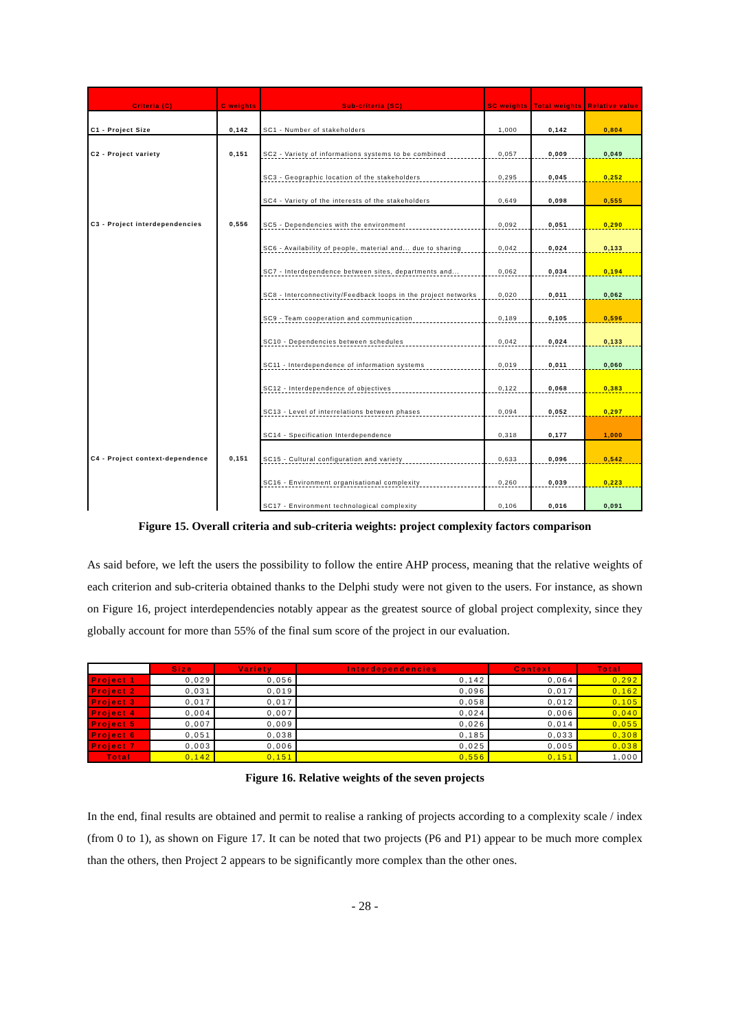| Criteria (C) | C weights | Sub-criteria (SC) | SC weights | Total weights | Relative value |
| --- | --- | --- | --- | --- | --- |
| C1 - Project Size | 0,142 | SC1 - Number of stakeholders | 1,000 | 0,142 | 0,804 |
| C2 - Project variety | 0,151 | SC2 - Variety of informations systems to be combined | 0,057 | 0,009 | 0,049 |
| | | SC3 - Geographic location of the stakeholders | 0,295 | 0,045 | 0,252 |
| | | SC4 - Variety of the interests of the stakeholders | 0,649 | 0,098 | 0,555 |
| C3 - Project interdependencies | 0,556 | SC5 - Dependencies with the environment | 0,092 | 0,051 | 0,290 |
| | | SC6 - Availability of people, material and... due to sharing | 0,042 | 0,024 | 0,133 |
| | | SC7 - Interdependence between sites, departments and... | 0,062 | 0,034 | 0,194 |
| | | SC8 - Interconnectivity/Feedback loops in the project networks | 0,020 | 0,011 | 0,062 |
| | | SC9 - Team cooperation and communication | 0,189 | 0,105 | 0,596 |
| | | SC10 - Dependencies between schedules | 0,042 | 0,024 | 0,133 |
| | | SC11 - Interdependence of information systems | 0,019 | 0,011 | 0,060 |
| | | SC12 - Interdependence of objectives | 0,122 | 0,068 | 0,383 |
| | | SC13 - Level of interrelations between phases | 0,094 | 0,052 | 0,297 |
| | | SC14 - Specification Interdependence | 0,318 | 0,177 | 1,000 |
| C4 - Project context-dependence | 0,151 | SC15 - Cultural configuration and variety | 0,633 | 0,096 | 0,542 |
| | | SC16 - Environment organisational complexity | 0,260 | 0,039 | 0,223 |
| | | SC17 - Environment technological complexity | 0,106 | 0,016 | 0,091 |
Figure 15. Overall criteria and sub-criteria weights: project complexity factors comparison
As said before, we left the users the possibility to follow the entire AHP process, meaning that the relative weights of each criterion and sub-criteria obtained thanks to the Delphi study were not given to the users. For instance, as shown on Figure 16, project interdependencies notably appear as the greatest source of global project complexity, since they globally account for more than 55% of the final sum score of the project in our evaluation.
| | Size | Variety | Interdependencies | Context | Total |
| --- | --- | --- | --- | --- | --- |
| Project 1 | 0,029 | 0,056 | 0,142 | 0,064 | 0,292 |
| Project 2 | 0,031 | 0,019 | 0,096 | 0,017 | 0,162 |
| Project 3 | 0,017 | 0,017 | 0,058 | 0,012 | 0,105 |
| Project 4 | 0,004 | 0,007 | 0,024 | 0,006 | 0,040 |
| Project 5 | 0,007 | 0,009 | 0,026 | 0,014 | 0,055 |
| Project 6 | 0,051 | 0,038 | 0,185 | 0,033 | 0,308 |
| Project 7 | 0,003 | 0,006 | 0,025 | 0,005 | 0,038 |
| Total | 0,142 | 0,151 | 0,556 | 0,151 | 1,000 |
Figure 16. Relative weights of the seven projects
In the end, final results are obtained and permit to realise a ranking of projects according to a complexity scale / index (from 0 to 1), as shown on Figure 17. It can be noted that two projects (P6 and P1) appear to be much more complex than the others, then Project 2 appears to be significantly more complex than the other ones.
- 28 -